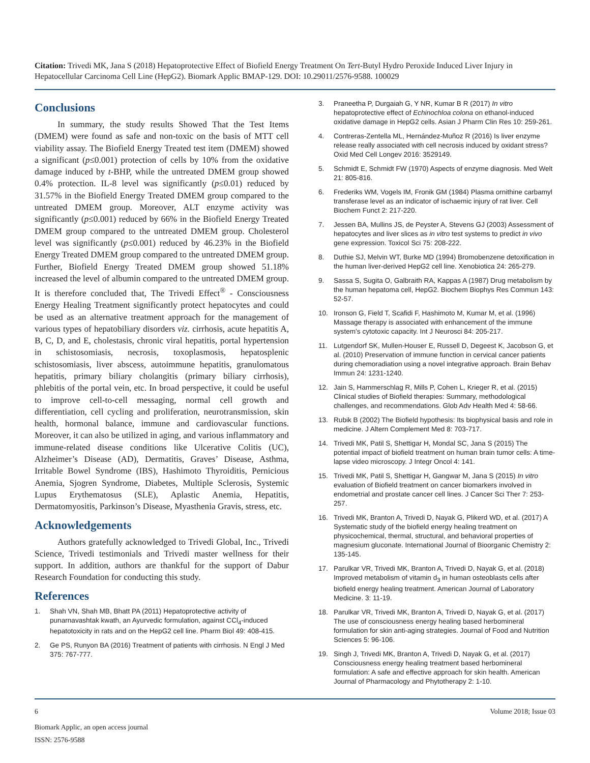Citation: Trivedi MK, Jana S (2018) Hepatoprotective Effect of Biofield Energy Treatment On Tert-Butyl Hydro Peroxide Induced Liver Injury in Hepatocellular Carcinoma Cell Line (HepG2). Biomark Applic BMAP-129. DOI: 10.29011/2576-9588. 100029
Conclusions
In summary, the study results Showed That the Test Items (DMEM) were found as safe and non-toxic on the basis of MTT cell viability assay. The Biofield Energy Treated test item (DMEM) showed a significant (p≤0.001) protection of cells by 10% from the oxidative damage induced by t-BHP, while the untreated DMEM group showed 0.4% protection. IL-8 level was significantly (p≤0.01) reduced by 31.57% in the Biofield Energy Treated DMEM group compared to the untreated DMEM group. Moreover, ALT enzyme activity was significantly (p≤0.001) reduced by 66% in the Biofield Energy Treated DMEM group compared to the untreated DMEM group. Cholesterol level was significantly (p≤0.001) reduced by 46.23% in the Biofield Energy Treated DMEM group compared to the untreated DMEM group. Further, Biofield Energy Treated DMEM group showed 51.18% increased the level of albumin compared to the untreated DMEM group. It is therefore concluded that, The Trivedi Effect<sup>®</sup> - Consciousness Energy Healing Treatment significantly protect hepatocytes and could be used as an alternative treatment approach for the management of various types of hepatobiliary disorders viz. cirrhosis, acute hepatitis A, B, C, D, and E, cholestasis, chronic viral hepatitis, portal hypertension in schistosomiasis, necrosis, toxoplasmosis, hepatosplenic schistosomiasis, liver abscess, autoimmune hepatitis, granulomatous hepatitis, primary biliary cholangitis (primary biliary cirrhosis), phlebitis of the portal vein, etc. In broad perspective, it could be useful to improve cell-to-cell messaging, normal cell growth and differentiation, cell cycling and proliferation, neurotransmission, skin health, hormonal balance, immune and cardiovascular functions. Moreover, it can also be utilized in aging, and various inflammatory and immune-related disease conditions like Ulcerative Colitis (UC), Alzheimer’s Disease (AD), Dermatitis, Graves’ Disease, Asthma, Irritable Bowel Syndrome (IBS), Hashimoto Thyroiditis, Pernicious Anemia, Sjogren Syndrome, Diabetes, Multiple Sclerosis, Systemic Lupus Erythematosus (SLE), Aplastic Anemia, Hepatitis, Dermatomyositis, Parkinson’s Disease, Myasthenia Gravis, stress, etc.
Acknowledgements
Authors gratefully acknowledged to Trivedi Global, Inc., Trivedi Science, Trivedi testimonials and Trivedi master wellness for their support. In addition, authors are thankful for the support of Dabur Research Foundation for conducting this study.
References
1. Shah VN, Shah MB, Bhatt PA (2011) Hepatoprotective activity of punarnavashtak kwath, an Ayurvedic formulation, against CCl<sub>4</sub>-induced hepatotoxicity in rats and on the HepG2 cell line. Pharm Biol 49: 408-415.
2. Ge PS, Runyon BA (2016) Treatment of patients with cirrhosis. N Engl J Med 375: 767-777.
3. Praneetha P, Durgaiah G, Y NR, Kumar B R (2017) In vitro hepatoprotective effect of Echinochloa colona on ethanol-induced oxidative damage in HepG2 cells. Asian J Pharm Clin Res 10: 259-261.
4. Contreras-Zentella ML, Hernández-Muñoz R (2016) Is liver enzyme release really associated with cell necrosis induced by oxidant stress? Oxid Med Cell Longev 2016: 3529149.
5. Schmidt E, Schmidt FW (1970) Aspects of enzyme diagnosis. Med Welt 21: 805-816.
6. Frederiks WM, Vogels IM, Fronik GM (1984) Plasma ornithine carbamyl transferase level as an indicator of ischaemic injury of rat liver. Cell Biochem Funct 2: 217-220.
7. Jessen BA, Mullins JS, de Peyster A, Stevens GJ (2003) Assessment of hepatocytes and liver slices as in vitro test systems to predict in vivo gene expression. Toxicol Sci 75: 208-222.
8. Duthie SJ, Melvin WT, Burke MD (1994) Bromobenzene detoxification in the human liver-derived HepG2 cell line. Xenobiotica 24: 265-279.
9. Sassa S, Sugita O, Galbraith RA, Kappas A (1987) Drug metabolism by the human hepatoma cell, HepG2. Biochem Biophys Res Commun 143: 52-57.
10. Ironson G, Field T, Scafidi F, Hashimoto M, Kumar M, et al. (1996) Massage therapy is associated with enhancement of the immune system’s cytotoxic capacity. Int J Neurosci 84: 205-217.
11. Lutgendorf SK, Mullen-Houser E, Russell D, Degeest K, Jacobson G, et al. (2010) Preservation of immune function in cervical cancer patients during chemoradiation using a novel integrative approach. Brain Behav Immun 24: 1231-1240.
12. Jain S, Hammerschlag R, Mills P, Cohen L, Krieger R, et al. (2015) Clinical studies of Biofield therapies: Summary, methodological challenges, and recommendations. Glob Adv Health Med 4: 58-66.
13. Rubik B (2002) The Biofield hypothesis: Its biophysical basis and role in medicine. J Altern Complement Med 8: 703-717.
14. Trivedi MK, Patil S, Shettigar H, Mondal SC, Jana S (2015) The potential impact of biofield treatment on human brain tumor cells: A time-lapse video microscopy. J Integr Oncol 4: 141.
15. Trivedi MK, Patil S, Shettigar H, Gangwar M, Jana S (2015) In vitro evaluation of Biofield treatment on cancer biomarkers involved in endometrial and prostate cancer cell lines. J Cancer Sci Ther 7: 253-257.
16. Trivedi MK, Branton A, Trivedi D, Nayak G, Plikerd WD, et al. (2017) A Systematic study of the biofield energy healing treatment on physicochemical, thermal, structural, and behavioral properties of magnesium gluconate. International Journal of Bioorganic Chemistry 2: 135-145.
17. Parulkar VR, Trivedi MK, Branton A, Trivedi D, Nayak G, et al. (2018) Improved metabolism of vitamin d<sub>3</sub> in human osteoblasts cells after biofield energy healing treatment. American Journal of Laboratory Medicine. 3: 11-19.
18. Parulkar VR, Trivedi MK, Branton A, Trivedi D, Nayak G, et al. (2017) The use of consciousness energy healing based herbomineral formulation for skin anti-aging strategies. Journal of Food and Nutrition Sciences 5: 96-106.
19. Singh J, Trivedi MK, Branton A, Trivedi D, Nayak G, et al. (2017) Consciousness energy healing treatment based herbomineral formulation: A safe and effective approach for skin health. American Journal of Pharmacology and Phytotherapy 2: 1-10.
6 Volume 2018; Issue 03
Biomark Applic, an open access journal
ISSN: 2576-9588